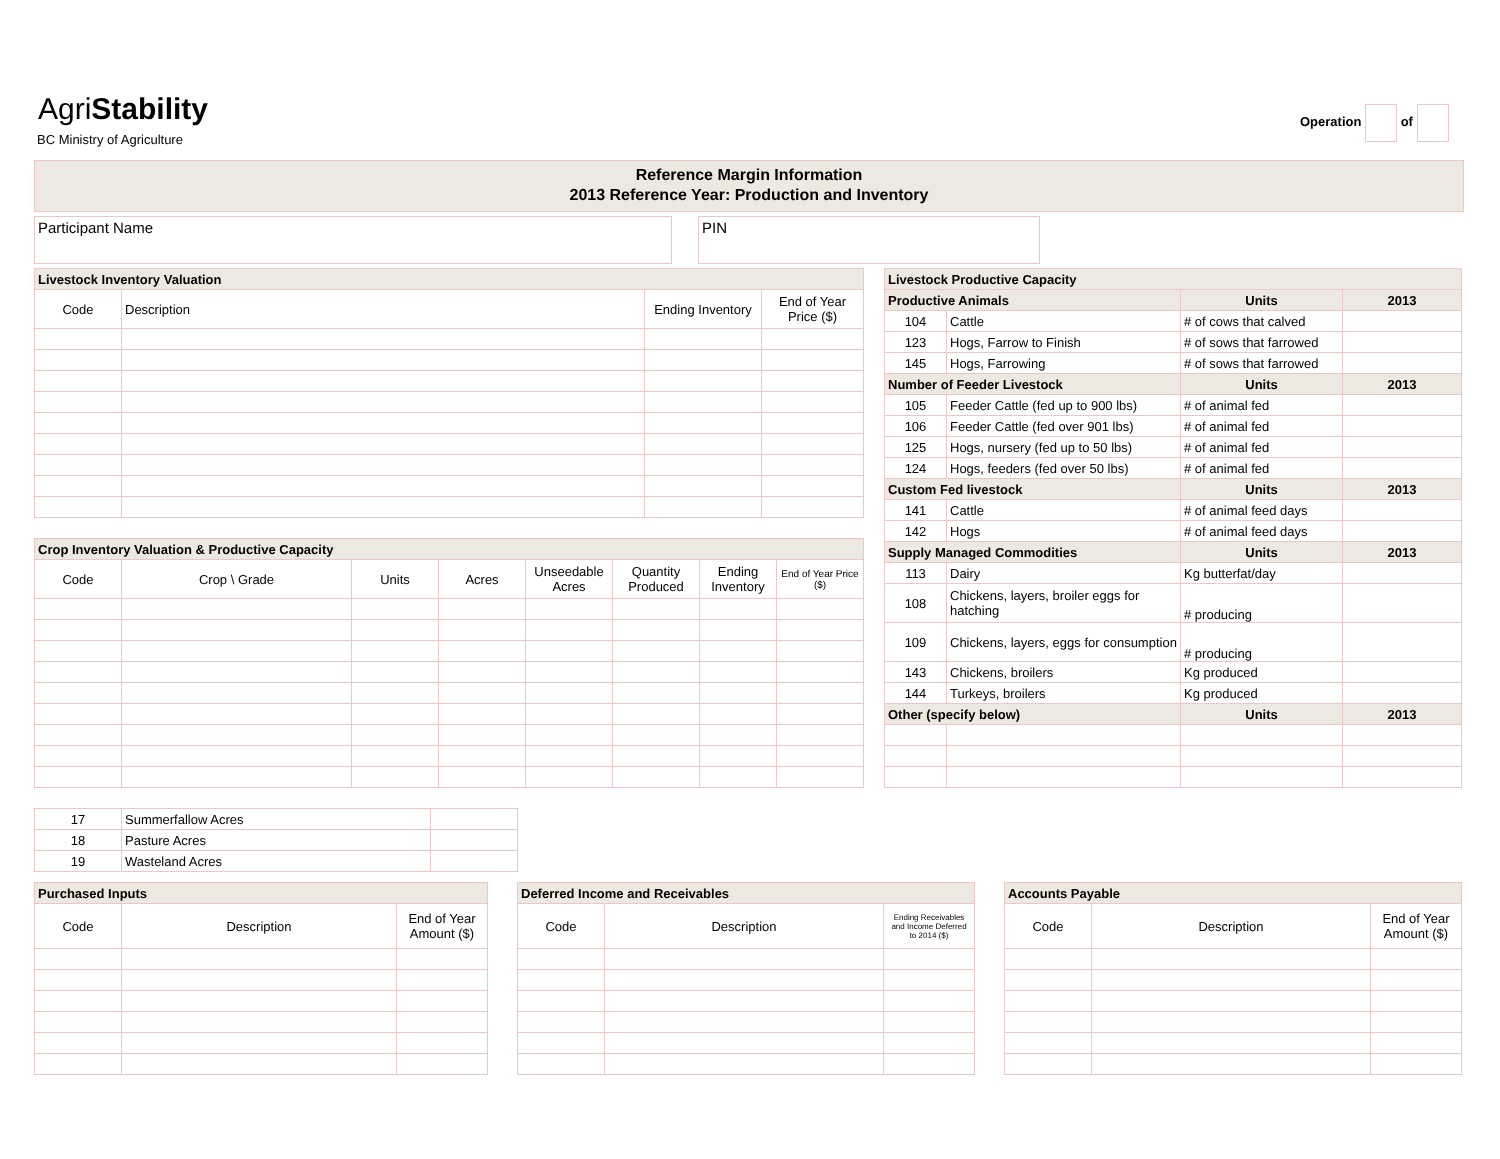AgriStability
BC Ministry of Agriculture
Operation of
Reference Margin Information
2013 Reference Year: Production and Inventory
Participant Name PIN
| Livestock Inventory Valuation | | | |
| Code | Description | Ending Inventory | End of Year Price ($) |
| Crop Inventory Valuation & Productive Capacity | | | | | | | |
| Code | Crop \ Grade | Units | Acres | Unseedable Acres | Quantity Produced | Ending Inventory | End of Year Price ($) |
| 17 | Summerfallow Acres | |
| 18 | Pasture Acres | |
| 19 | Wasteland Acres | |
| Livestock Productive Capacity | | | |
| Productive Animals | | Units | 2013 |
| 104 | Cattle | # of cows that calved | |
| 123 | Hogs, Farrow to Finish | # of sows that farrowed | |
| 145 | Hogs, Farrowing | # of sows that farrowed | |
| Number of Feeder Livestock | | Units | 2013 |
| 105 | Feeder Cattle (fed up to 900 lbs) | # of animal fed | |
| 106 | Feeder Cattle (fed over 901 lbs) | # of animal fed | |
| 125 | Hogs, nursery (fed up to 50 lbs) | # of animal fed | |
| 124 | Hogs, feeders (fed over 50 lbs) | # of animal fed | |
| Custom Fed livestock | | Units | 2013 |
| 141 | Cattle | # of animal feed days | |
| 142 | Hogs | # of animal feed days | |
| Supply Managed Commodities | | Units | 2013 |
| 113 | Dairy | Kg butterfat/day | |
| 108 | Chickens, layers, broiler eggs for hatching | # producing | |
| 109 | Chickens, layers, eggs for consumption | # producing | |
| 143 | Chickens, broilers | Kg produced | |
| 144 | Turkeys, broilers | Kg produced | |
| Other (specify below) | | Units | 2013 |
| Purchased Inputs | | |
| Code | Description | End of Year Amount ($) |
| Deferred Income and Receivables | | |
| Code | Description | Ending Receivables and Income Deferred to 2014 ($) |
| Accounts Payable | | |
| Code | Description | End of Year Amount ($) |